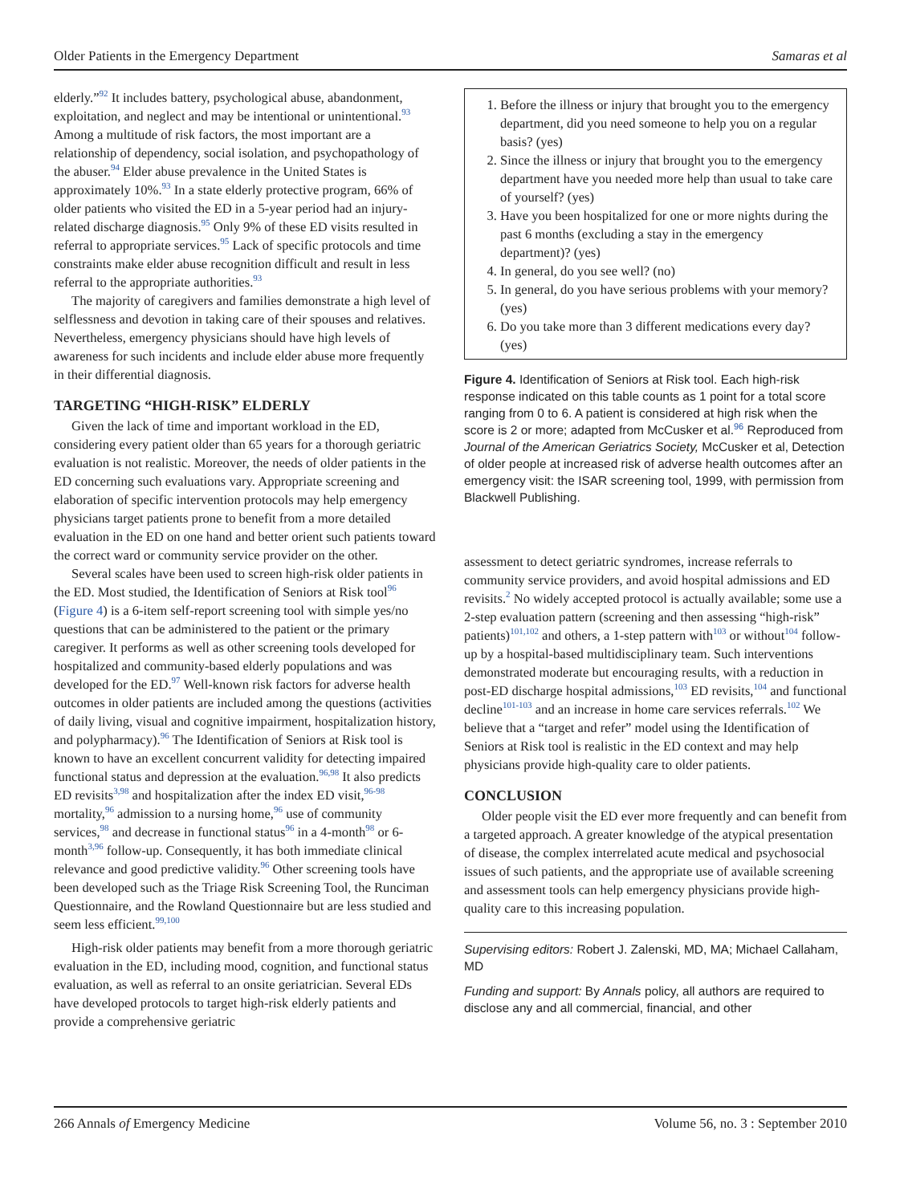Older Patients in the Emergency Department Samaras et al
elderly.”<sup>92</sup> It includes battery, psychological abuse, abandonment, exploitation, and neglect and may be intentional or unintentional.<sup>93</sup> Among a multitude of risk factors, the most important are a relationship of dependency, social isolation, and psychopathology of the abuser.<sup>94</sup> Elder abuse prevalence in the United States is approximately 10%.<sup>93</sup> In a state elderly protective program, 66% of older patients who visited the ED in a 5-year period had an injury-related discharge diagnosis.<sup>95</sup> Only 9% of these ED visits resulted in referral to appropriate services.<sup>95</sup> Lack of specific protocols and time constraints make elder abuse recognition difficult and result in less referral to the appropriate authorities.<sup>93</sup>
The majority of caregivers and families demonstrate a high level of selflessness and devotion in taking care of their spouses and relatives. Nevertheless, emergency physicians should have high levels of awareness for such incidents and include elder abuse more frequently in their differential diagnosis.
TARGETING “HIGH-RISK” ELDERLY
Given the lack of time and important workload in the ED, considering every patient older than 65 years for a thorough geriatric evaluation is not realistic. Moreover, the needs of older patients in the ED concerning such evaluations vary. Appropriate screening and elaboration of specific intervention protocols may help emergency physicians target patients prone to benefit from a more detailed evaluation in the ED on one hand and better orient such patients toward the correct ward or community service provider on the other.
Several scales have been used to screen high-risk older patients in the ED. Most studied, the Identification of Seniors at Risk tool<sup>96</sup> (Figure 4) is a 6-item self-report screening tool with simple yes/no questions that can be administered to the patient or the primary caregiver. It performs as well as other screening tools developed for hospitalized and community-based elderly populations and was developed for the ED.<sup>97</sup> Well-known risk factors for adverse health outcomes in older patients are included among the questions (activities of daily living, visual and cognitive impairment, hospitalization history, and polypharmacy).<sup>96</sup> The Identification of Seniors at Risk tool is known to have an excellent concurrent validity for detecting impaired functional status and depression at the evaluation.<sup>96,98</sup> It also predicts ED revisits<sup>3,98</sup> and hospitalization after the index ED visit,<sup>96-98</sup> mortality,<sup>96</sup> admission to a nursing home,<sup>96</sup> use of community services,<sup>98</sup> and decrease in functional status<sup>96</sup> in a 4-month<sup>98</sup> or 6-month<sup>3,96</sup> follow-up. Consequently, it has both immediate clinical relevance and good predictive validity.<sup>96</sup> Other screening tools have been developed such as the Triage Risk Screening Tool, the Runciman Questionnaire, and the Rowland Questionnaire but are less studied and seem less efficient.<sup>99,100</sup>
High-risk older patients may benefit from a more thorough geriatric evaluation in the ED, including mood, cognition, and functional status evaluation, as well as referral to an onsite geriatrician. Several EDs have developed protocols to target high-risk elderly patients and provide a comprehensive geriatric
1. Before the illness or injury that brought you to the emergency department, did you need someone to help you on a regular basis? (yes)
2. Since the illness or injury that brought you to the emergency department have you needed more help than usual to take care of yourself? (yes)
3. Have you been hospitalized for one or more nights during the past 6 months (excluding a stay in the emergency department)? (yes)
4. In general, do you see well? (no)
5. In general, do you have serious problems with your memory? (yes)
6. Do you take more than 3 different medications every day? (yes)
Figure 4. Identification of Seniors at Risk tool. Each high-risk response indicated on this table counts as 1 point for a total score ranging from 0 to 6. A patient is considered at high risk when the score is 2 or more; adapted from McCusker et al.<sup>96</sup> Reproduced from Journal of the American Geriatrics Society, McCusker et al, Detection of older people at increased risk of adverse health outcomes after an emergency visit: the ISAR screening tool, 1999, with permission from Blackwell Publishing.
assessment to detect geriatric syndromes, increase referrals to community service providers, and avoid hospital admissions and ED revisits.<sup>2</sup> No widely accepted protocol is actually available; some use a 2-step evaluation pattern (screening and then assessing “high-risk” patients)<sup>101,102</sup> and others, a 1-step pattern with<sup>103</sup> or without<sup>104</sup> follow-up by a hospital-based multidisciplinary team. Such interventions demonstrated moderate but encouraging results, with a reduction in post-ED discharge hospital admissions,<sup>103</sup> ED revisits,<sup>104</sup> and functional decline<sup>101-103</sup> and an increase in home care services referrals.<sup>102</sup> We believe that a “target and refer” model using the Identification of Seniors at Risk tool is realistic in the ED context and may help physicians provide high-quality care to older patients.
CONCLUSION
Older people visit the ED ever more frequently and can benefit from a targeted approach. A greater knowledge of the atypical presentation of disease, the complex interrelated acute medical and psychosocial issues of such patients, and the appropriate use of available screening and assessment tools can help emergency physicians provide high-quality care to this increasing population.
Supervising editors: Robert J. Zalenski, MD, MA; Michael Callaham, MD
Funding and support: By Annals policy, all authors are required to disclose any and all commercial, financial, and other
266 Annals of Emergency Medicine Volume 56, no. 3 : September 2010